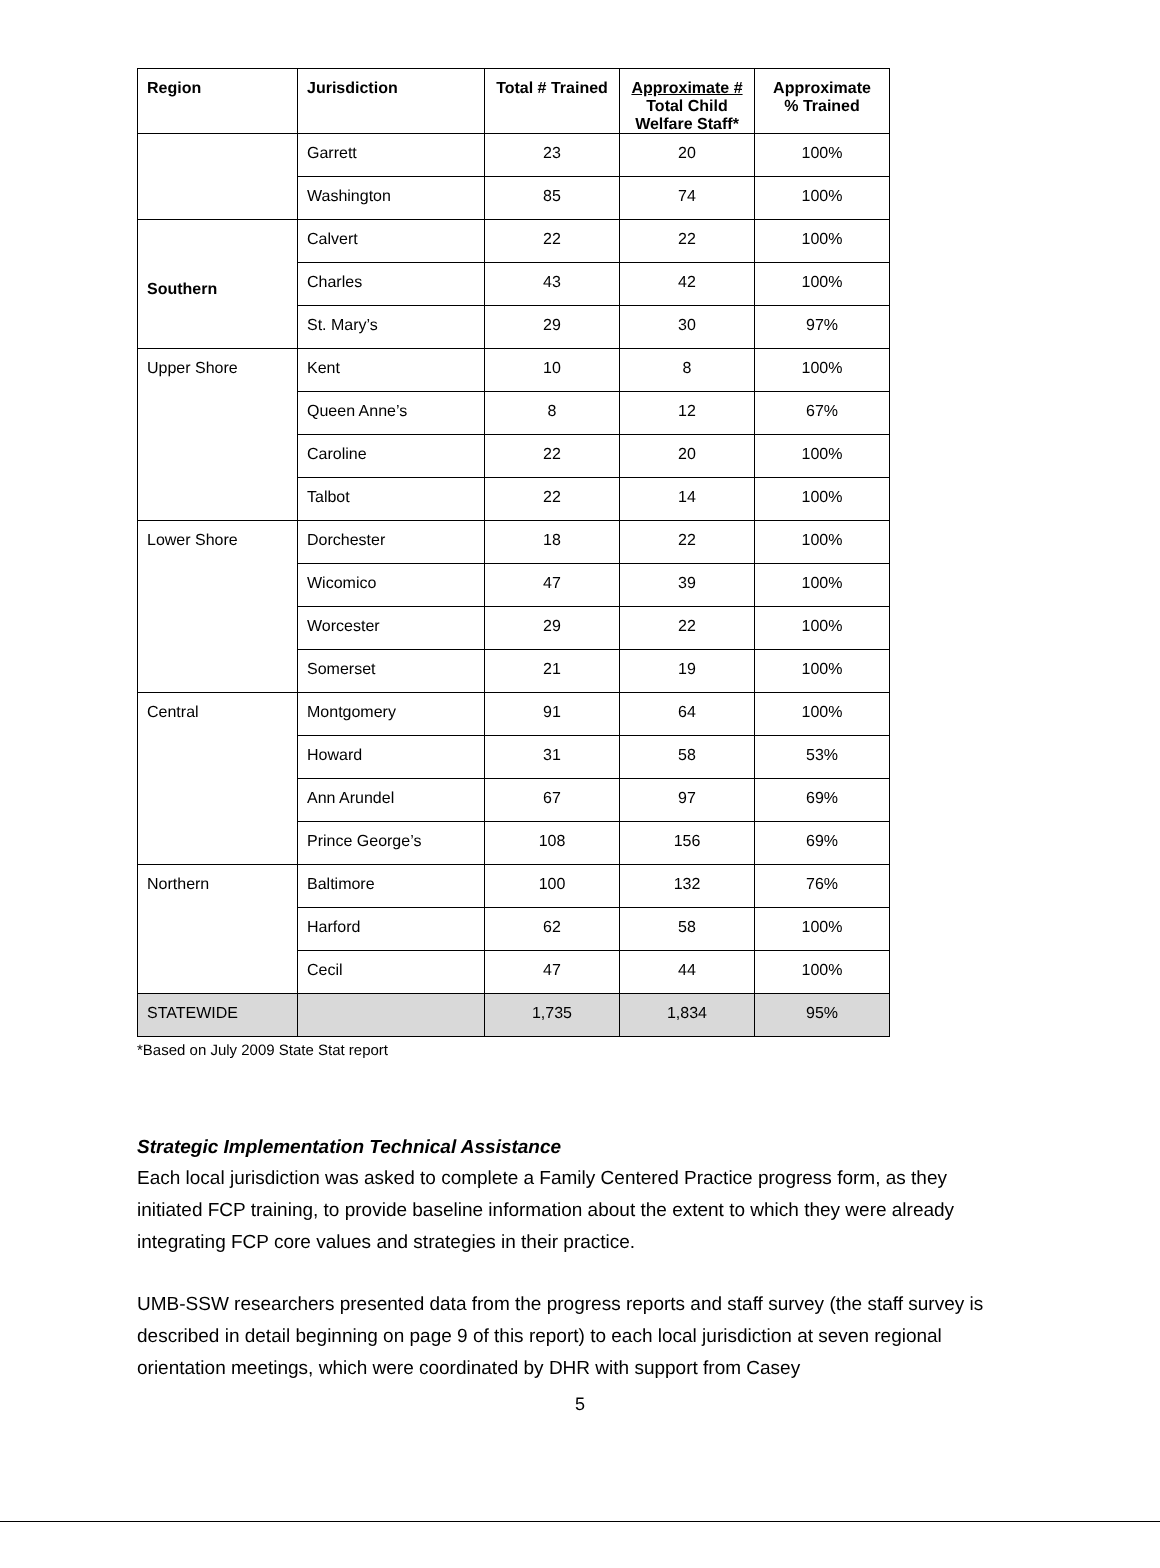| Region | Jurisdiction | Total # Trained | Approximate # Total Child Welfare Staff* | Approximate % Trained |
| --- | --- | --- | --- | --- |
| | Garrett | 23 | 20 | 100% |
| | Washington | 85 | 74 | 100% |
| Southern | Calvert | 22 | 22 | 100% |
| | Charles | 43 | 42 | 100% |
| | St. Mary’s | 29 | 30 | 97% |
| Upper Shore | Kent | 10 | 8 | 100% |
| | Queen Anne’s | 8 | 12 | 67% |
| | Caroline | 22 | 20 | 100% |
| | Talbot | 22 | 14 | 100% |
| Lower Shore | Dorchester | 18 | 22 | 100% |
| | Wicomico | 47 | 39 | 100% |
| | Worcester | 29 | 22 | 100% |
| | Somerset | 21 | 19 | 100% |
| Central | Montgomery | 91 | 64 | 100% |
| | Howard | 31 | 58 | 53% |
| | Ann Arundel | 67 | 97 | 69% |
| | Prince George’s | 108 | 156 | 69% |
| Northern | Baltimore | 100 | 132 | 76% |
| | Harford | 62 | 58 | 100% |
| | Cecil | 47 | 44 | 100% |
| STATEWIDE | | 1,735 | 1,834 | 95% |
*Based on July 2009 State Stat report
Strategic Implementation Technical Assistance
Each local jurisdiction was asked to complete a Family Centered Practice progress form, as they initiated FCP training, to provide baseline information about the extent to which they were already integrating FCP core values and strategies in their practice.
UMB-SSW researchers presented data from the progress reports and staff survey (the staff survey is described in detail beginning on page 9 of this report) to each local jurisdiction at seven regional orientation meetings, which were coordinated by DHR with support from Casey
5